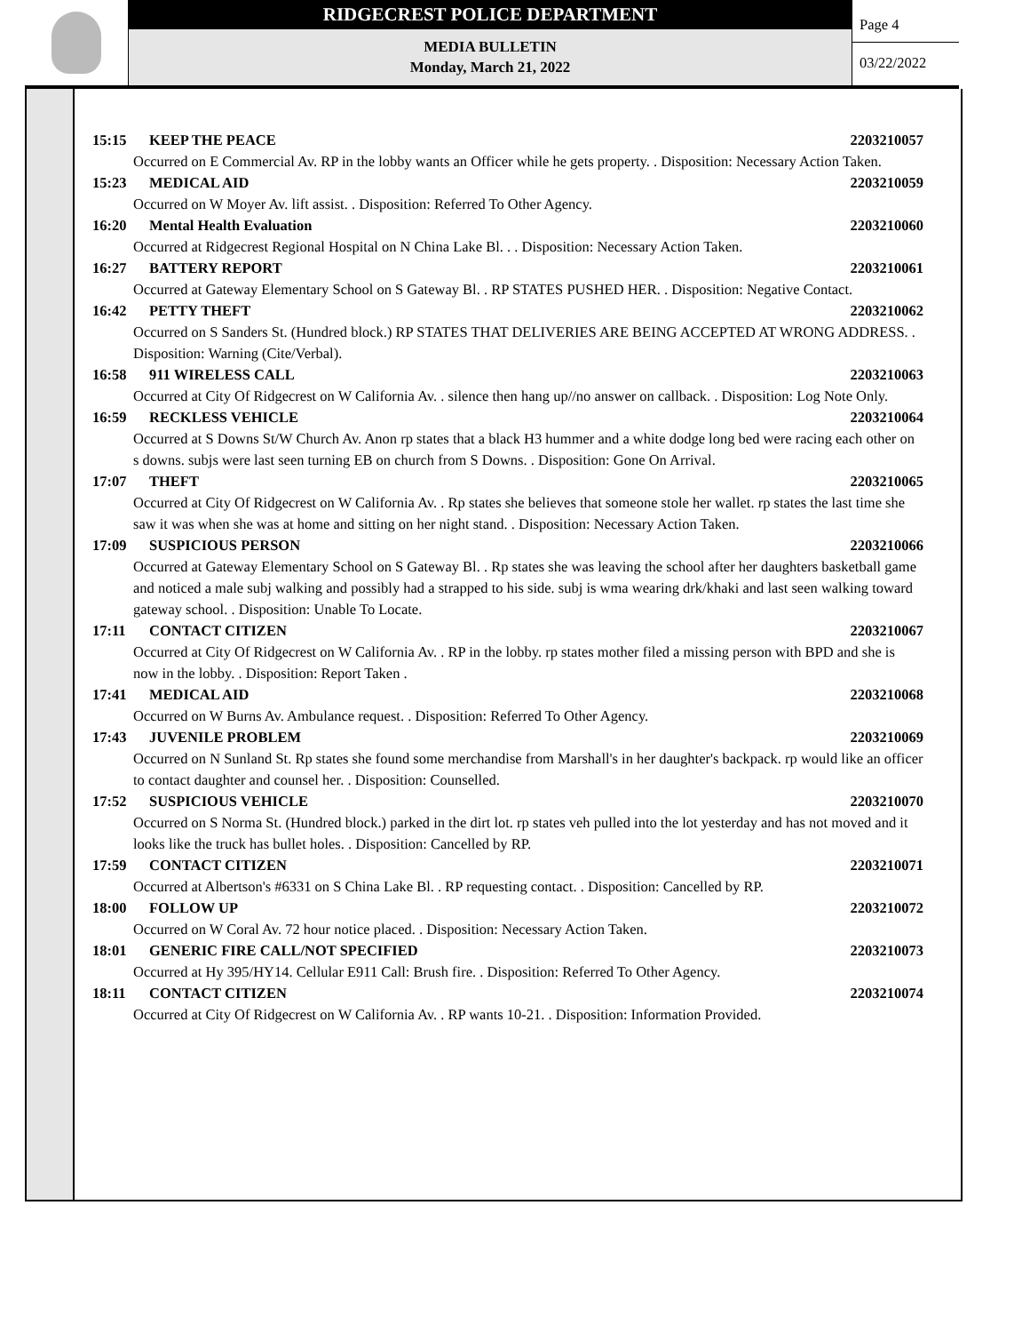RIDGECREST POLICE DEPARTMENT
MEDIA BULLETIN
Monday, March 21, 2022
Page 4
03/22/2022
15:15 KEEP THE PEACE 2203210057
Occurred on E Commercial Av. RP in the lobby wants an Officer while he gets property. . Disposition: Necessary Action Taken.
15:23 MEDICAL AID 2203210059
Occurred on W Moyer Av. lift assist. . Disposition: Referred To Other Agency.
16:20 Mental Health Evaluation 2203210060
Occurred at Ridgecrest Regional Hospital on N China Lake Bl. . . Disposition: Necessary Action Taken.
16:27 BATTERY REPORT 2203210061
Occurred at Gateway Elementary School on S Gateway Bl. . RP STATES PUSHED HER. . Disposition: Negative Contact.
16:42 PETTY THEFT 2203210062
Occurred on S Sanders St. (Hundred block.) RP STATES THAT DELIVERIES ARE BEING ACCEPTED AT WRONG ADDRESS. . Disposition: Warning (Cite/Verbal).
16:58 911 WIRELESS CALL 2203210063
Occurred at City Of Ridgecrest on W California Av. . silence then hang up//no answer on callback. . Disposition: Log Note Only.
16:59 RECKLESS VEHICLE 2203210064
Occurred at S Downs St/W Church Av. Anon rp states that a black H3 hummer and a white dodge long bed were racing each other on s downs. subjs were last seen turning EB on church from S Downs. . Disposition: Gone On Arrival.
17:07 THEFT 2203210065
Occurred at City Of Ridgecrest on W California Av. . Rp states she believes that someone stole her wallet. rp states the last time she saw it was when she was at home and sitting on her night stand. . Disposition: Necessary Action Taken.
17:09 SUSPICIOUS PERSON 2203210066
Occurred at Gateway Elementary School on S Gateway Bl. . Rp states she was leaving the school after her daughters basketball game and noticed a male subj walking and possibly had a strapped to his side. subj is wma wearing drk/khaki and last seen walking toward gateway school. . Disposition: Unable To Locate.
17:11 CONTACT CITIZEN 2203210067
Occurred at City Of Ridgecrest on W California Av. . RP in the lobby. rp states mother filed a missing person with BPD and she is now in the lobby. . Disposition: Report Taken .
17:41 MEDICAL AID 2203210068
Occurred on W Burns Av. Ambulance request. . Disposition: Referred To Other Agency.
17:43 JUVENILE PROBLEM 2203210069
Occurred on N Sunland St. Rp states she found some merchandise from Marshall's in her daughter's backpack. rp would like an officer to contact daughter and counsel her. . Disposition: Counselled.
17:52 SUSPICIOUS VEHICLE 2203210070
Occurred on S Norma St. (Hundred block.) parked in the dirt lot. rp states veh pulled into the lot yesterday and has not moved and it looks like the truck has bullet holes. . Disposition: Cancelled by RP.
17:59 CONTACT CITIZEN 2203210071
Occurred at Albertson's #6331 on S China Lake Bl. . RP requesting contact. . Disposition: Cancelled by RP.
18:00 FOLLOW UP 2203210072
Occurred on W Coral Av. 72 hour notice placed. . Disposition: Necessary Action Taken.
18:01 GENERIC FIRE CALL/NOT SPECIFIED 2203210073
Occurred at Hy 395/HY14. Cellular E911 Call: Brush fire. . Disposition: Referred To Other Agency.
18:11 CONTACT CITIZEN 2203210074
Occurred at City Of Ridgecrest on W California Av. . RP wants 10-21. . Disposition: Information Provided.